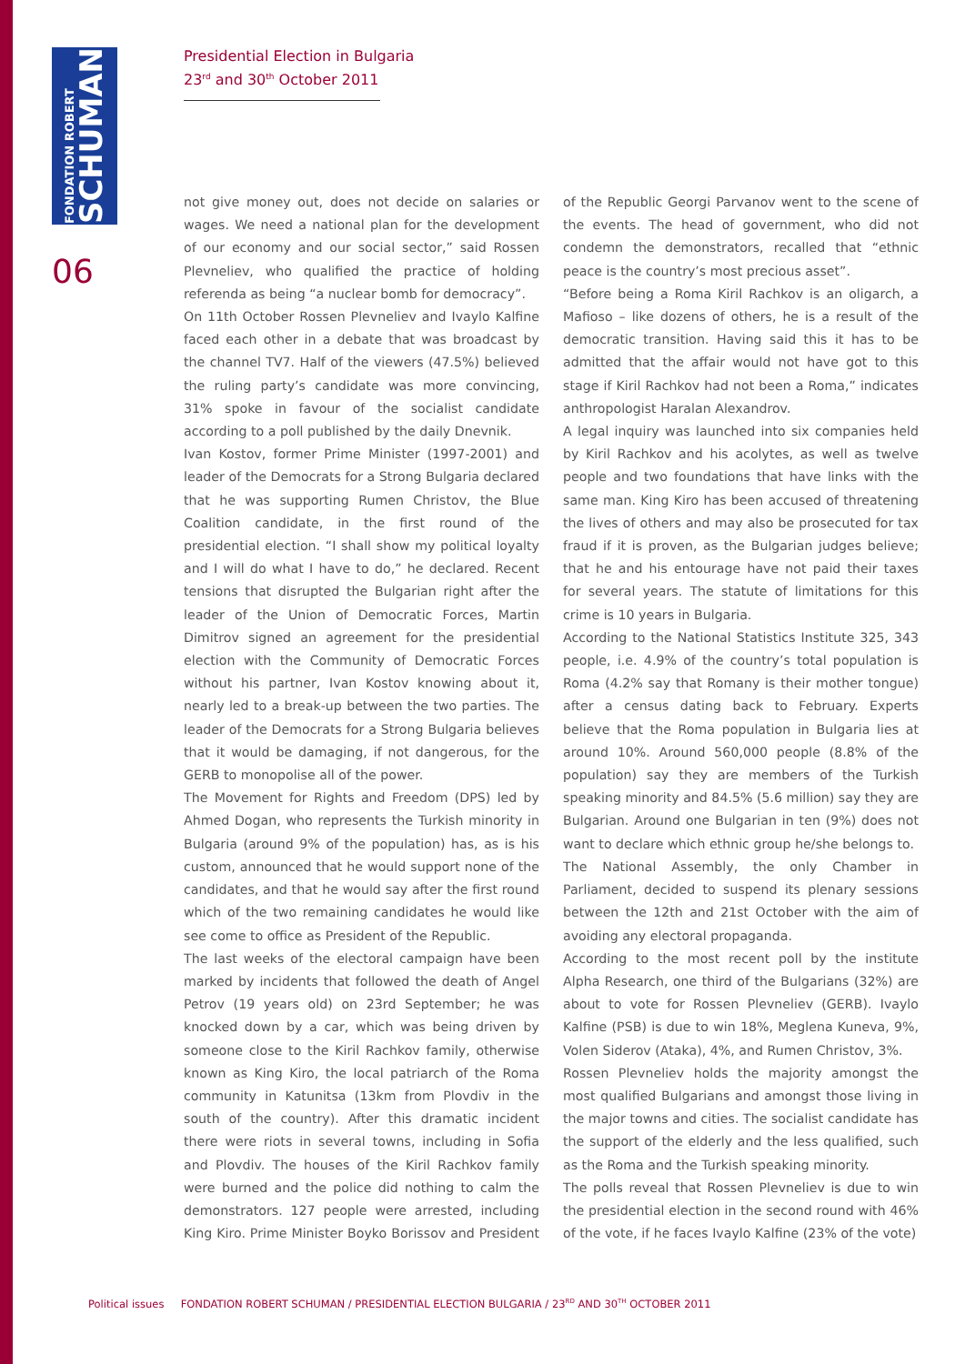FONDATION ROBERT
SCHUMAN
06
Presidential Election in Bulgaria
23<sup>rd</sup> and 30<sup>th</sup> October 2011
not give money out, does not decide on salaries or wages. We need a national plan for the development of our economy and our social sector,” said Rossen Plevneliev, who qualified the practice of holding referenda as being “a nuclear bomb for democracy”.
On 11th October Rossen Plevneliev and Ivaylo Kalfine faced each other in a debate that was broadcast by the channel TV7. Half of the viewers (47.5%) believed the ruling party’s candidate was more convincing, 31% spoke in favour of the socialist candidate according to a poll published by the daily Dnevnik.
Ivan Kostov, former Prime Minister (1997-2001) and leader of the Democrats for a Strong Bulgaria declared that he was supporting Rumen Christov, the Blue Coalition candidate, in the first round of the presidential election. “I shall show my political loyalty and I will do what I have to do,” he declared. Recent tensions that disrupted the Bulgarian right after the leader of the Union of Democratic Forces, Martin Dimitrov signed an agreement for the presidential election with the Community of Democratic Forces without his partner, Ivan Kostov knowing about it, nearly led to a break-up between the two parties. The leader of the Democrats for a Strong Bulgaria believes that it would be damaging, if not dangerous, for the GERB to monopolise all of the power.
The Movement for Rights and Freedom (DPS) led by Ahmed Dogan, who represents the Turkish minority in Bulgaria (around 9% of the population) has, as is his custom, announced that he would support none of the candidates, and that he would say after the first round which of the two remaining candidates he would like see come to office as President of the Republic.
The last weeks of the electoral campaign have been marked by incidents that followed the death of Angel Petrov (19 years old) on 23rd September; he was knocked down by a car, which was being driven by someone close to the Kiril Rachkov family, otherwise known as King Kiro, the local patriarch of the Roma community in Katunitsa (13km from Plovdiv in the south of the country). After this dramatic incident there were riots in several towns, including in Sofia and Plovdiv. The houses of the Kiril Rachkov family were burned and the police did nothing to calm the demonstrators. 127 people were arrested, including King Kiro. Prime Minister Boyko Borissov and President of the Republic Georgi Parvanov went to the scene of the events. The head of government, who did not condemn the demonstrators, recalled that “ethnic peace is the country’s most precious asset”.
“Before being a Roma Kiril Rachkov is an oligarch, a Mafioso – like dozens of others, he is a result of the democratic transition. Having said this it has to be admitted that the affair would not have got to this stage if Kiril Rachkov had not been a Roma,” indicates anthropologist Haralan Alexandrov.
A legal inquiry was launched into six companies held by Kiril Rachkov and his acolytes, as well as twelve people and two foundations that have links with the same man. King Kiro has been accused of threatening the lives of others and may also be prosecuted for tax fraud if it is proven, as the Bulgarian judges believe; that he and his entourage have not paid their taxes for several years. The statute of limitations for this crime is 10 years in Bulgaria.
According to the National Statistics Institute 325, 343 people, i.e. 4.9% of the country’s total population is Roma (4.2% say that Romany is their mother tongue) after a census dating back to February. Experts believe that the Roma population in Bulgaria lies at around 10%. Around 560,000 people (8.8% of the population) say they are members of the Turkish speaking minority and 84.5% (5.6 million) say they are Bulgarian. Around one Bulgarian in ten (9%) does not want to declare which ethnic group he/she belongs to.
The National Assembly, the only Chamber in Parliament, decided to suspend its plenary sessions between the 12th and 21st October with the aim of avoiding any electoral propaganda.
According to the most recent poll by the institute Alpha Research, one third of the Bulgarians (32%) are about to vote for Rossen Plevneliev (GERB). Ivaylo Kalfine (PSB) is due to win 18%, Meglena Kuneva, 9%, Volen Siderov (Ataka), 4%, and Rumen Christov, 3%.
Rossen Plevneliev holds the majority amongst the most qualified Bulgarians and amongst those living in the major towns and cities. The socialist candidate has the support of the elderly and the less qualified, such as the Roma and the Turkish speaking minority.
The polls reveal that Rossen Plevneliev is due to win the presidential election in the second round with 46% of the vote, if he faces Ivaylo Kalfine (23% of the vote)
Political issues FONDATION ROBERT SCHUMAN / PRESIDENTIAL ELECTION BULGARIA / 23<sup>RD</sup> AND 30<sup>TH</sup> OCTOBER 2011